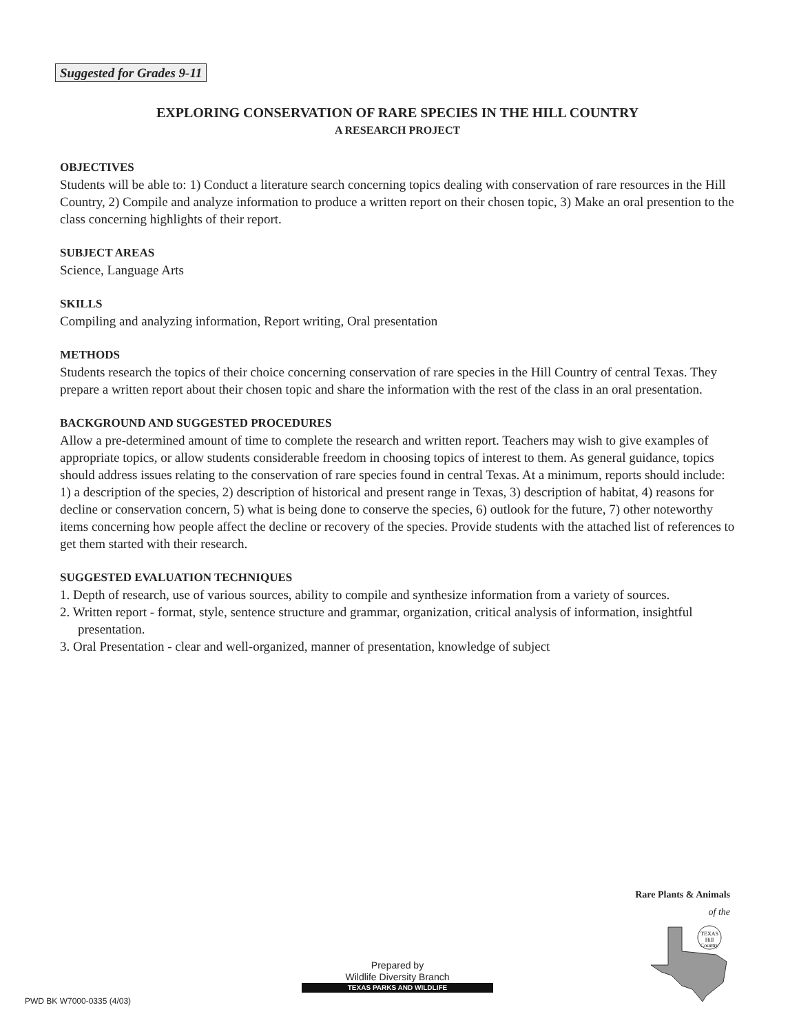Suggested for Grades 9-11
EXPLORING CONSERVATION OF RARE SPECIES IN THE HILL COUNTRY
A RESEARCH PROJECT
OBJECTIVES
Students will be able to: 1) Conduct a literature search concerning topics dealing with conservation of rare resources in the Hill Country, 2) Compile and analyze information to produce a written report on their chosen topic, 3) Make an oral presention to the class concerning highlights of their report.
SUBJECT AREAS
Science, Language Arts
SKILLS
Compiling and analyzing information, Report writing, Oral presentation
METHODS
Students research the topics of their choice concerning conservation of rare species in the Hill Country of central Texas. They prepare a written report about their chosen topic and share the information with the rest of the class in an oral presentation.
BACKGROUND AND SUGGESTED PROCEDURES
Allow a pre-determined amount of time to complete the research and written report. Teachers may wish to give examples of appropriate topics, or allow students considerable freedom in choosing topics of interest to them. As general guidance, topics should address issues relating to the conservation of rare species found in central Texas. At a minimum, reports should include: 1) a description of the species, 2) description of historical and present range in Texas, 3) description of habitat, 4) reasons for decline or conservation concern, 5) what is being done to conserve the species, 6) outlook for the future, 7) other noteworthy items concerning how people affect the decline or recovery of the species. Provide students with the attached list of references to get them started with their research.
SUGGESTED EVALUATION TECHNIQUES
1. Depth of research, use of various sources, ability to compile and synthesize information from a variety of sources.
2. Written report - format, style, sentence structure and grammar, organization, critical analysis of information, insightful presentation.
3. Oral Presentation - clear and well-organized, manner of presentation, knowledge of subject
Rare Plants & Animals
of the
TEXAS
Hill
Country
Prepared by
Wildlife Diversity Branch
TEXAS PARKS AND WILDLIFE
PWD BK W7000-0335 (4/03)